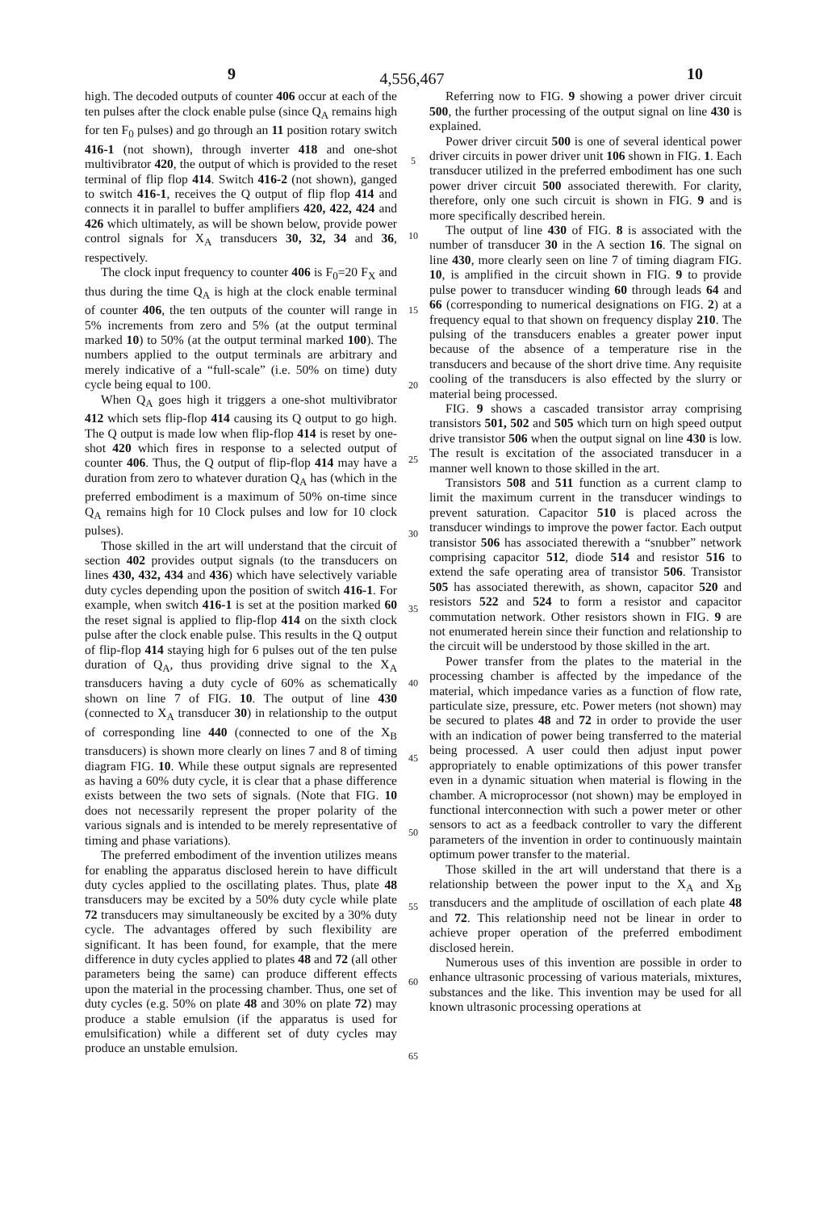4,556,467
9 10
high. The decoded outputs of counter 406 occur at each of the ten pulses after the clock enable pulse (since Q<sub>A</sub> remains high for ten F<sub>0</sub> pulses) and go through an 11 position rotary switch 416-1 (not shown), through inverter 418 and one-shot multivibrator 420, the output of which is provided to the reset terminal of flip flop 414. Switch 416-2 (not shown), ganged to switch 416-1, receives the Q output of flip flop 414 and connects it in parallel to buffer amplifiers 420, 422, 424 and 426 which ultimately, as will be shown below, provide power control signals for X<sub>A</sub> transducers 30, 32, 34 and 36, respectively.
The clock input frequency to counter 406 is F<sub>0</sub>=20 F<sub>X</sub> and thus during the time Q<sub>A</sub> is high at the clock enable terminal of counter 406, the ten outputs of the counter will range in 5% increments from zero and 5% (at the output terminal marked 10) to 50% (at the output terminal marked 100). The numbers applied to the output terminals are arbitrary and merely indicative of a “full-scale” (i.e. 50% on time) duty cycle being equal to 100.
When Q<sub>A</sub> goes high it triggers a one-shot multivibrator 412 which sets flip-flop 414 causing its Q output to go high. The Q output is made low when flip-flop 414 is reset by one-shot 420 which fires in response to a selected output of counter 406. Thus, the Q output of flip-flop 414 may have a duration from zero to whatever duration Q<sub>A</sub> has (which in the preferred embodiment is a maximum of 50% on-time since Q<sub>A</sub> remains high for 10 Clock pulses and low for 10 clock pulses).
Those skilled in the art will understand that the circuit of section 402 provides output signals (to the transducers on lines 430, 432, 434 and 436) which have selectively variable duty cycles depending upon the position of switch 416-1. For example, when switch 416-1 is set at the position marked 60 the reset signal is applied to flip-flop 414 on the sixth clock pulse after the clock enable pulse. This results in the Q output of flip-flop 414 staying high for 6 pulses out of the ten pulse duration of Q<sub>A</sub>, thus providing drive signal to the X<sub>A</sub> transducers having a duty cycle of 60% as schematically shown on line 7 of FIG. 10. The output of line 430 (connected to X<sub>A</sub> transducer 30) in relationship to the output of corresponding line 440 (connected to one of the X<sub>B</sub> transducers) is shown more clearly on lines 7 and 8 of timing diagram FIG. 10. While these output signals are represented as having a 60% duty cycle, it is clear that a phase difference exists between the two sets of signals. (Note that FIG. 10 does not necessarily represent the proper polarity of the various signals and is intended to be merely representative of timing and phase variations).
The preferred embodiment of the invention utilizes means for enabling the apparatus disclosed herein to have difficult duty cycles applied to the oscillating plates. Thus, plate 48 transducers may be excited by a 50% duty cycle while plate 72 transducers may simultaneously be excited by a 30% duty cycle. The advantages offered by such flexibility are significant. It has been found, for example, that the mere difference in duty cycles applied to plates 48 and 72 (all other parameters being the same) can produce different effects upon the material in the processing chamber. Thus, one set of duty cycles (e.g. 50% on plate 48 and 30% on plate 72) may produce a stable emulsion (if the apparatus is used for emulsification) while a different set of duty cycles may produce an unstable emulsion.
5
10
15
20
25
30
35
40
45
50
55
60
65
Referring now to FIG. 9 showing a power driver circuit 500, the further processing of the output signal on line 430 is explained.
Power driver circuit 500 is one of several identical power driver circuits in power driver unit 106 shown in FIG. 1. Each transducer utilized in the preferred embodiment has one such power driver circuit 500 associated therewith. For clarity, therefore, only one such circuit is shown in FIG. 9 and is more specifically described herein.
The output of line 430 of FIG. 8 is associated with the number of transducer 30 in the A section 16. The signal on line 430, more clearly seen on line 7 of timing diagram FIG. 10, is amplified in the circuit shown in FIG. 9 to provide pulse power to transducer winding 60 through leads 64 and 66 (corresponding to numerical designations on FIG. 2) at a frequency equal to that shown on frequency display 210. The pulsing of the transducers enables a greater power input because of the absence of a temperature rise in the transducers and because of the short drive time. Any requisite cooling of the transducers is also effected by the slurry or material being processed.
FIG. 9 shows a cascaded transistor array comprising transistors 501, 502 and 505 which turn on high speed output drive transistor 506 when the output signal on line 430 is low. The result is excitation of the associated transducer in a manner well known to those skilled in the art.
Transistors 508 and 511 function as a current clamp to limit the maximum current in the transducer windings to prevent saturation. Capacitor 510 is placed across the transducer windings to improve the power factor. Each output transistor 506 has associated therewith a “snubber” network comprising capacitor 512, diode 514 and resistor 516 to extend the safe operating area of transistor 506. Transistor 505 has associated therewith, as shown, capacitor 520 and resistors 522 and 524 to form a resistor and capacitor commutation network. Other resistors shown in FIG. 9 are not enumerated herein since their function and relationship to the circuit will be understood by those skilled in the art.
Power transfer from the plates to the material in the processing chamber is affected by the impedance of the material, which impedance varies as a function of flow rate, particulate size, pressure, etc. Power meters (not shown) may be secured to plates 48 and 72 in order to provide the user with an indication of power being transferred to the material being processed. A user could then adjust input power appropriately to enable optimizations of this power transfer even in a dynamic situation when material is flowing in the chamber. A microprocessor (not shown) may be employed in functional interconnection with such a power meter or other sensors to act as a feedback controller to vary the different parameters of the invention in order to continuously maintain optimum power transfer to the material.
Those skilled in the art will understand that there is a relationship between the power input to the X<sub>A</sub> and X<sub>B</sub> transducers and the amplitude of oscillation of each plate 48 and 72. This relationship need not be linear in order to achieve proper operation of the preferred embodiment disclosed herein.
Numerous uses of this invention are possible in order to enhance ultrasonic processing of various materials, mixtures, substances and the like. This invention may be used for all known ultrasonic processing operations at